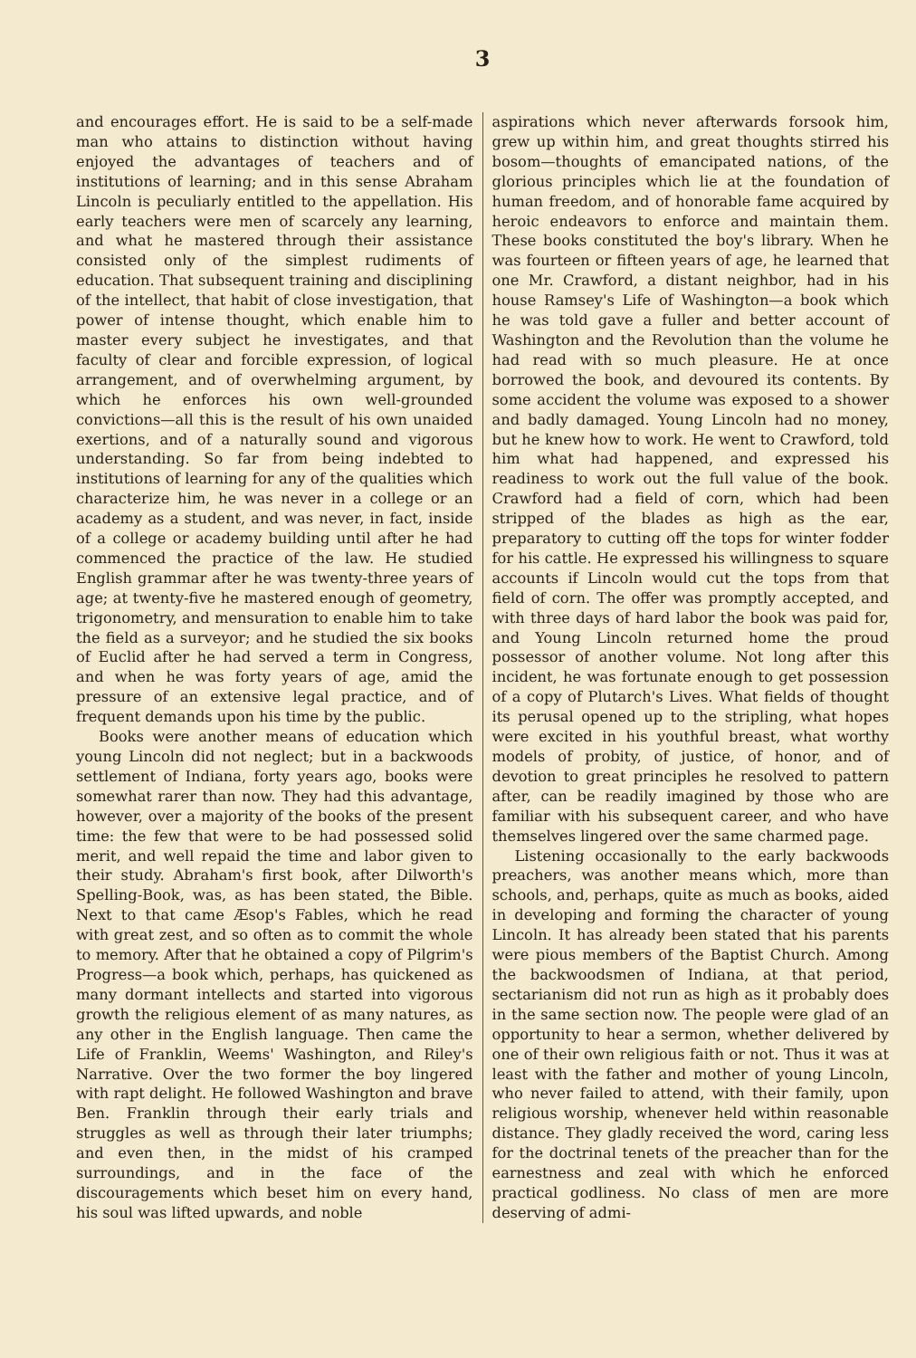3
and encourages effort. He is said to be a self-made man who attains to distinction without having enjoyed the advantages of teachers and of institutions of learning; and in this sense Abraham Lincoln is peculiarly entitled to the appellation. His early teachers were men of scarcely any learning, and what he mastered through their assistance consisted only of the simplest rudiments of education. That subsequent training and disciplining of the intellect, that habit of close investigation, that power of intense thought, which enable him to master every subject he investigates, and that faculty of clear and forcible expression, of logical arrangement, and of overwhelming argument, by which he enforces his own well-grounded convictions—all this is the result of his own unaided exertions, and of a naturally sound and vigorous understanding. So far from being indebted to institutions of learning for any of the qualities which characterize him, he was never in a college or an academy as a student, and was never, in fact, inside of a college or academy building until after he had commenced the practice of the law. He studied English grammar after he was twenty-three years of age; at twenty-five he mastered enough of geometry, trigonometry, and mensuration to enable him to take the field as a surveyor; and he studied the six books of Euclid after he had served a term in Congress, and when he was forty years of age, amid the pressure of an extensive legal practice, and of frequent demands upon his time by the public.
Books were another means of education which young Lincoln did not neglect; but in a backwoods settlement of Indiana, forty years ago, books were somewhat rarer than now. They had this advantage, however, over a majority of the books of the present time: the few that were to be had possessed solid merit, and well repaid the time and labor given to their study. Abraham's first book, after Dilworth's Spelling-Book, was, as has been stated, the Bible. Next to that came Æsop's Fables, which he read with great zest, and so often as to commit the whole to memory. After that he obtained a copy of Pilgrim's Progress—a book which, perhaps, has quickened as many dormant intellects and started into vigorous growth the religious element of as many natures, as any other in the English language. Then came the Life of Franklin, Weems' Washington, and Riley's Narrative. Over the two former the boy lingered with rapt delight. He followed Washington and brave Ben. Franklin through their early trials and struggles as well as through their later triumphs; and even then, in the midst of his cramped surroundings, and in the face of the discouragements which beset him on every hand, his soul was lifted upwards, and noble
aspirations which never afterwards forsook him, grew up within him, and great thoughts stirred his bosom—thoughts of emancipated nations, of the glorious principles which lie at the foundation of human freedom, and of honorable fame acquired by heroic endeavors to enforce and maintain them. These books constituted the boy's library. When he was fourteen or fifteen years of age, he learned that one Mr. Crawford, a distant neighbor, had in his house Ramsey's Life of Washington—a book which he was told gave a fuller and better account of Washington and the Revolution than the volume he had read with so much pleasure. He at once borrowed the book, and devoured its contents. By some accident the volume was exposed to a shower and badly damaged. Young Lincoln had no money, but he knew how to work. He went to Crawford, told him what had happened, and expressed his readiness to work out the full value of the book. Crawford had a field of corn, which had been stripped of the blades as high as the ear, preparatory to cutting off the tops for winter fodder for his cattle. He expressed his willingness to square accounts if Lincoln would cut the tops from that field of corn. The offer was promptly accepted, and with three days of hard labor the book was paid for, and Young Lincoln returned home the proud possessor of another volume. Not long after this incident, he was fortunate enough to get possession of a copy of Plutarch's Lives. What fields of thought its perusal opened up to the stripling, what hopes were excited in his youthful breast, what worthy models of probity, of justice, of honor, and of devotion to great principles he resolved to pattern after, can be readily imagined by those who are familiar with his subsequent career, and who have themselves lingered over the same charmed page.
Listening occasionally to the early backwoods preachers, was another means which, more than schools, and, perhaps, quite as much as books, aided in developing and forming the character of young Lincoln. It has already been stated that his parents were pious members of the Baptist Church. Among the backwoodsmen of Indiana, at that period, sectarianism did not run as high as it probably does in the same section now. The people were glad of an opportunity to hear a sermon, whether delivered by one of their own religious faith or not. Thus it was at least with the father and mother of young Lincoln, who never failed to attend, with their family, upon religious worship, whenever held within reasonable distance. They gladly received the word, caring less for the doctrinal tenets of the preacher than for the earnestness and zeal with which he enforced practical godliness. No class of men are more deserving of admi-